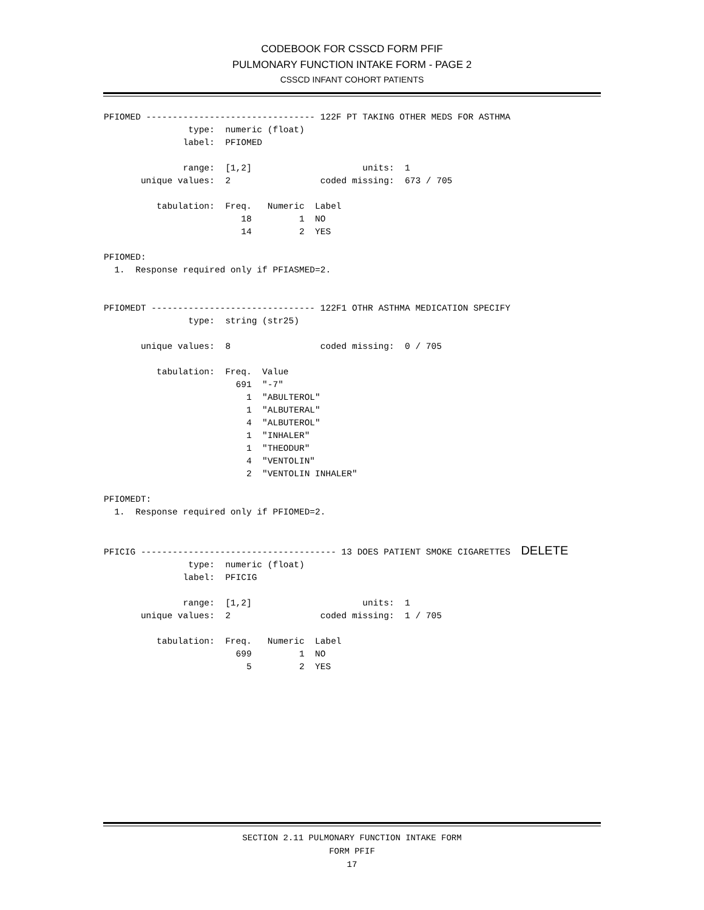CODEBOOK FOR CSSCD FORM PFIF
PULMONARY FUNCTION INTAKE FORM - PAGE 2
CSSCD INFANT COHORT PATIENTS
PFIOMED -------------------------------- 122F PT TAKING OTHER MEDS FOR ASTHMA
                type:  numeric (float)
               label:  PFIOMED

               range:  [1,2]                     units:  1
       unique values:  2                 coded missing:  673 / 705

          tabulation:  Freq.   Numeric  Label
                          18         1  NO
                          14         2  YES

PFIOMED:
  1.  Response required only if PFIASMED=2.


PFIOMEDT ------------------------------- 122F1 OTHR ASTHMA MEDICATION SPECIFY
                type:  string (str25)

       unique values:  8                 coded missing:  0 / 705

          tabulation:  Freq.  Value
                         691  "-7"
                           1  "ABULTEROL"
                           1  "ALBUTERAL"
                           4  "ALBUTEROL"
                           1  "INHALER"
                           1  "THEODUR"
                           4  "VENTOLIN"
                           2  "VENTOLIN INHALER"

PFIOMEDT:
  1.  Response required only if PFIOMED=2.


PFICIG ------------------------------------- 13 DOES PATIENT SMOKE CIGARETTES  DELETE
                type:  numeric (float)
               label:  PFICIG

               range:  [1,2]                     units:  1
       unique values:  2                 coded missing:  1 / 705

          tabulation:  Freq.   Numeric  Label
                         699         1  NO
                           5         2  YES
SECTION 2.11 PULMONARY FUNCTION INTAKE FORM
FORM PFIF
17